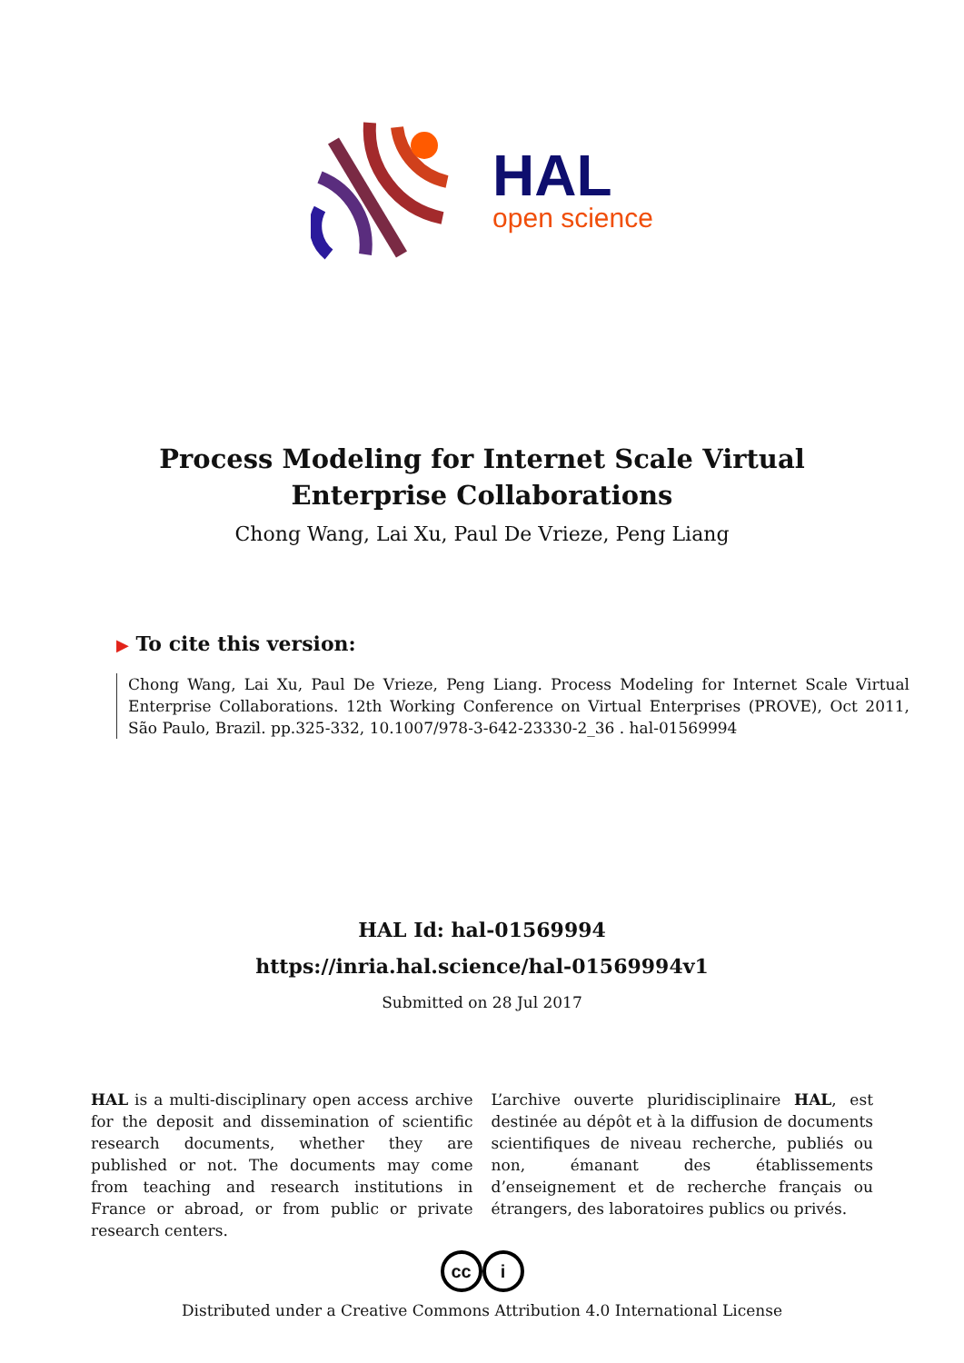HAL
open science
Process Modeling for Internet Scale Virtual Enterprise Collaborations
Chong Wang, Lai Xu, Paul De Vrieze, Peng Liang
▶ To cite this version:
Chong Wang, Lai Xu, Paul De Vrieze, Peng Liang. Process Modeling for Internet Scale Virtual Enterprise Collaborations. 12th Working Conference on Virtual Enterprises (PROVE), Oct 2011, São Paulo, Brazil. pp.325-332, 10.1007/978-3-642-23330-2_36 . hal-01569994
HAL Id: hal-01569994
https://inria.hal.science/hal-01569994v1
Submitted on 28 Jul 2017
HAL is a multi-disciplinary open access archive for the deposit and dissemination of scientific research documents, whether they are published or not. The documents may come from teaching and research institutions in France or abroad, or from public or private research centers.
L’archive ouverte pluridisciplinaire HAL, est destinée au dépôt et à la diffusion de documents scientifiques de niveau recherche, publiés ou non, émanant des établissements d’enseignement et de recherche français ou étrangers, des laboratoires publics ou privés.
cc i
Distributed under a Creative Commons Attribution 4.0 International License